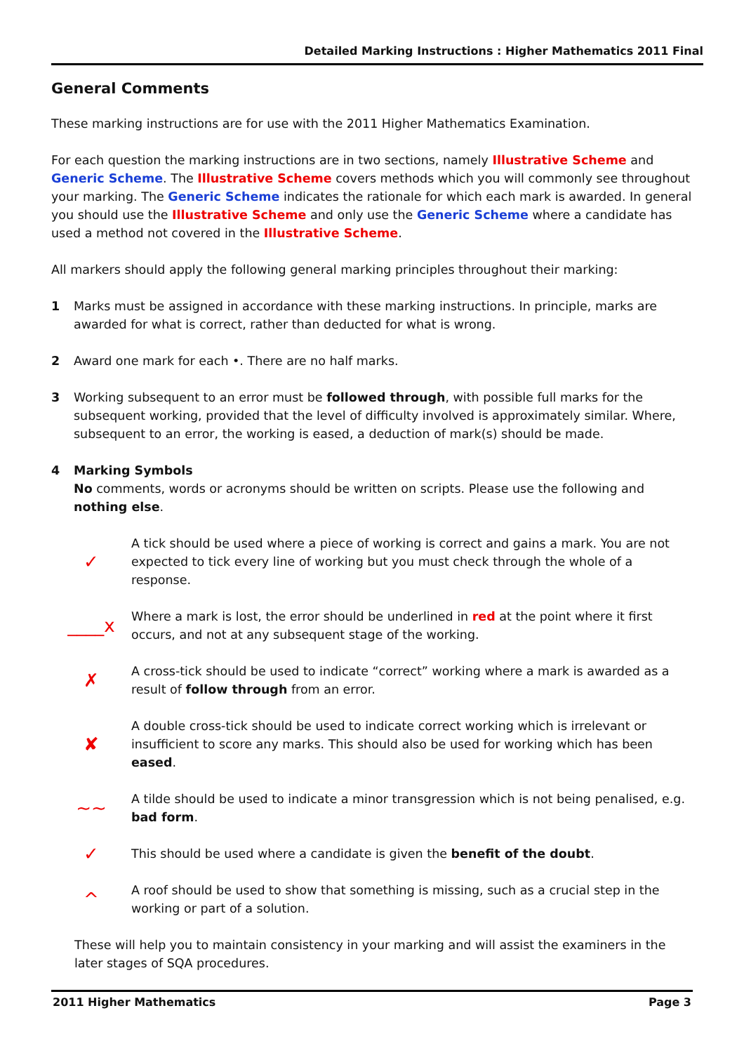Detailed Marking Instructions : Higher Mathematics 2011 Final
General Comments
These marking instructions are for use with the 2011 Higher Mathematics Examination.
For each question the marking instructions are in two sections, namely Illustrative Scheme and Generic Scheme. The Illustrative Scheme covers methods which you will commonly see throughout your marking. The Generic Scheme indicates the rationale for which each mark is awarded. In general you should use the Illustrative Scheme and only use the Generic Scheme where a candidate has used a method not covered in the Illustrative Scheme.
All markers should apply the following general marking principles throughout their marking:
1 Marks must be assigned in accordance with these marking instructions. In principle, marks are awarded for what is correct, rather than deducted for what is wrong.
2 Award one mark for each •. There are no half marks.
3 Working subsequent to an error must be followed through, with possible full marks for the subsequent working, provided that the level of difficulty involved is approximately similar. Where, subsequent to an error, the working is eased, a deduction of mark(s) should be made.
4 Marking Symbols
No comments, words or acronyms should be written on scripts. Please use the following and nothing else.
✓
A tick should be used where a piece of working is correct and gains a mark. You are not expected to tick every line of working but you must check through the whole of a response.
____x
Where a mark is lost, the error should be underlined in red at the point where it first occurs, and not at any subsequent stage of the working.
✗
A cross-tick should be used to indicate “correct” working where a mark is awarded as a result of follow through from an error.
✘
A double cross-tick should be used to indicate correct working which is irrelevant or insufficient to score any marks. This should also be used for working which has been eased.
∼∼
A tilde should be used to indicate a minor transgression which is not being penalised, e.g. bad form.
✓
This should be used where a candidate is given the benefit of the doubt.
^
A roof should be used to show that something is missing, such as a crucial step in the working or part of a solution.
These will help you to maintain consistency in your marking and will assist the examiners in the later stages of SQA procedures.
2011 Higher Mathematics Page 3